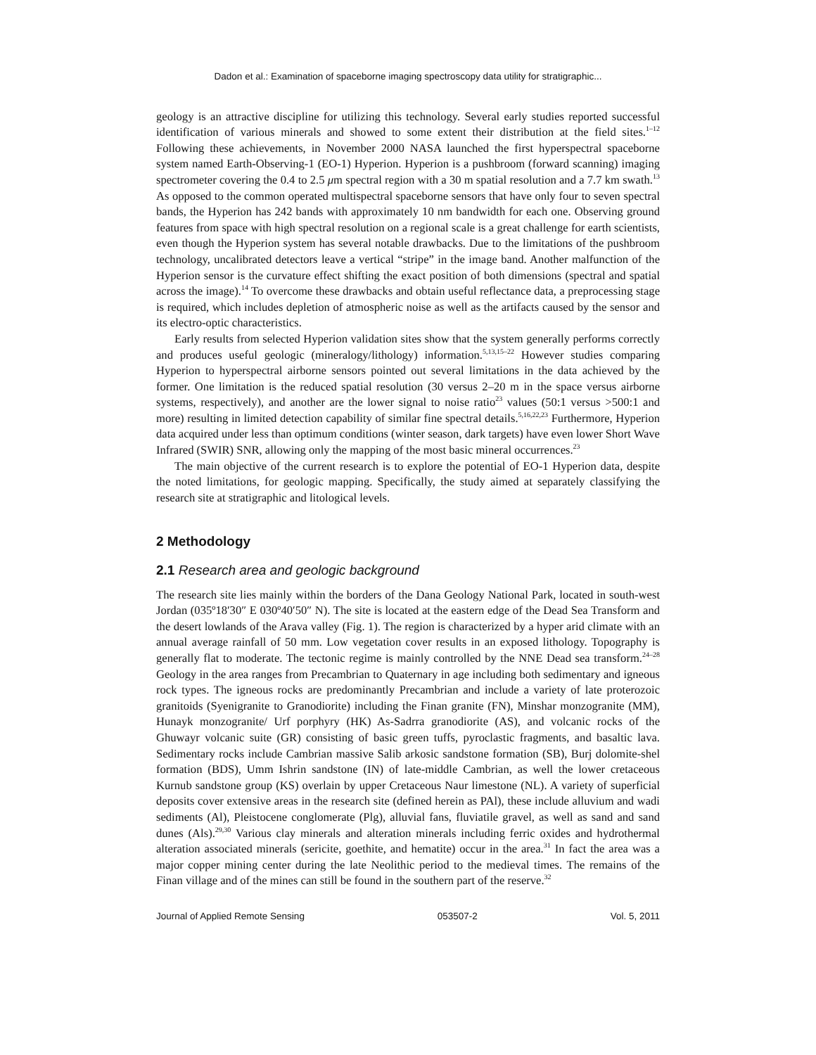Dadon et al.: Examination of spaceborne imaging spectroscopy data utility for stratigraphic...
geology is an attractive discipline for utilizing this technology. Several early studies reported successful identification of various minerals and showed to some extent their distribution at the field sites.<sup>1–12</sup> Following these achievements, in November 2000 NASA launched the first hyperspectral spaceborne system named Earth-Observing-1 (EO-1) Hyperion. Hyperion is a pushbroom (forward scanning) imaging spectrometer covering the 0.4 to 2.5 μm spectral region with a 30 m spatial resolution and a 7.7 km swath.<sup>13</sup> As opposed to the common operated multispectral spaceborne sensors that have only four to seven spectral bands, the Hyperion has 242 bands with approximately 10 nm bandwidth for each one. Observing ground features from space with high spectral resolution on a regional scale is a great challenge for earth scientists, even though the Hyperion system has several notable drawbacks. Due to the limitations of the pushbroom technology, uncalibrated detectors leave a vertical “stripe” in the image band. Another malfunction of the Hyperion sensor is the curvature effect shifting the exact position of both dimensions (spectral and spatial across the image).<sup>14</sup> To overcome these drawbacks and obtain useful reflectance data, a preprocessing stage is required, which includes depletion of atmospheric noise as well as the artifacts caused by the sensor and its electro-optic characteristics.
Early results from selected Hyperion validation sites show that the system generally performs correctly and produces useful geologic (mineralogy/lithology) information.<sup>5,13,15–22</sup> However studies comparing Hyperion to hyperspectral airborne sensors pointed out several limitations in the data achieved by the former. One limitation is the reduced spatial resolution (30 versus 2–20 m in the space versus airborne systems, respectively), and another are the lower signal to noise ratio<sup>23</sup> values (50:1 versus >500:1 and more) resulting in limited detection capability of similar fine spectral details.<sup>5,16,22,23</sup> Furthermore, Hyperion data acquired under less than optimum conditions (winter season, dark targets) have even lower Short Wave Infrared (SWIR) SNR, allowing only the mapping of the most basic mineral occurrences.<sup>23</sup>
The main objective of the current research is to explore the potential of EO-1 Hyperion data, despite the noted limitations, for geologic mapping. Specifically, the study aimed at separately classifying the research site at stratigraphic and litological levels.
2 Methodology
2.1 Research area and geologic background
The research site lies mainly within the borders of the Dana Geology National Park, located in south-west Jordan (035º18′30″ E 030º40′50″ N). The site is located at the eastern edge of the Dead Sea Transform and the desert lowlands of the Arava valley (Fig. 1). The region is characterized by a hyper arid climate with an annual average rainfall of 50 mm. Low vegetation cover results in an exposed lithology. Topography is generally flat to moderate. The tectonic regime is mainly controlled by the NNE Dead sea transform.<sup>24–28</sup> Geology in the area ranges from Precambrian to Quaternary in age including both sedimentary and igneous rock types. The igneous rocks are predominantly Precambrian and include a variety of late proterozoic granitoids (Syenigranite to Granodiorite) including the Finan granite (FN), Minshar monzogranite (MM), Hunayk monzogranite/ Urf porphyry (HK) As-Sadrra granodiorite (AS), and volcanic rocks of the Ghuwayr volcanic suite (GR) consisting of basic green tuffs, pyroclastic fragments, and basaltic lava. Sedimentary rocks include Cambrian massive Salib arkosic sandstone formation (SB), Burj dolomite-shel formation (BDS), Umm Ishrin sandstone (IN) of late-middle Cambrian, as well the lower cretaceous Kurnub sandstone group (KS) overlain by upper Cretaceous Naur limestone (NL). A variety of superficial deposits cover extensive areas in the research site (defined herein as PAl), these include alluvium and wadi sediments (Al), Pleistocene conglomerate (Plg), alluvial fans, fluviatile gravel, as well as sand and sand dunes (Als).<sup>29,30</sup> Various clay minerals and alteration minerals including ferric oxides and hydrothermal alteration associated minerals (sericite, goethite, and hematite) occur in the area.<sup>31</sup> In fact the area was a major copper mining center during the late Neolithic period to the medieval times. The remains of the Finan village and of the mines can still be found in the southern part of the reserve.<sup>32</sup>
Journal of Applied Remote Sensing 053507-2 Vol. 5, 2011